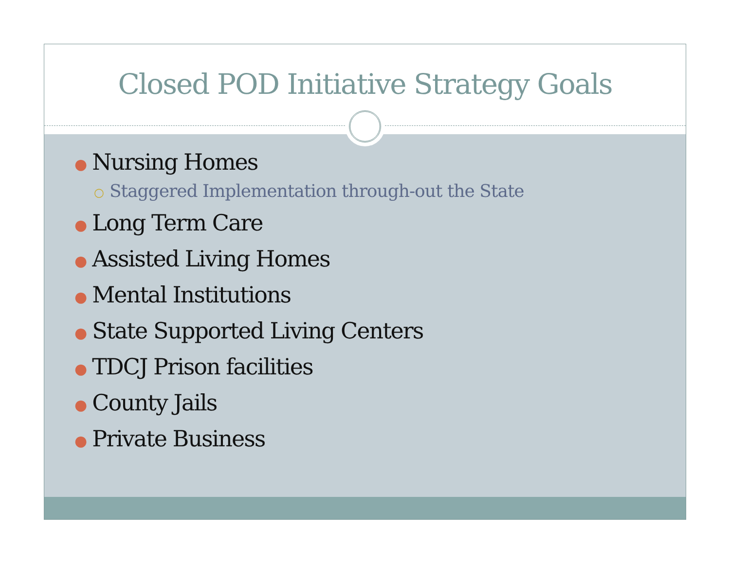Closed POD Initiative Strategy Goals
● Nursing Homes
○ Staggered Implementation through-out the State
● Long Term Care
● Assisted Living Homes
● Mental Institutions
● State Supported Living Centers
● TDCJ Prison facilities
● County Jails
● Private Business